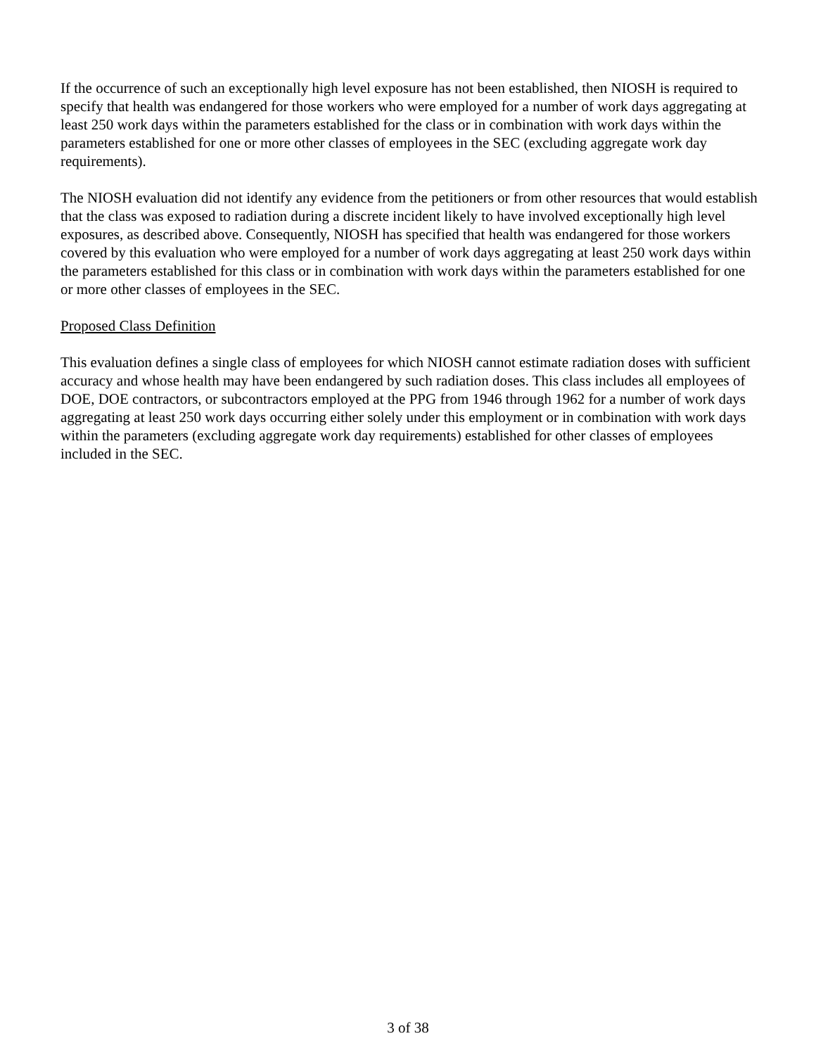If the occurrence of such an exceptionally high level exposure has not been established, then NIOSH is required to specify that health was endangered for those workers who were employed for a number of work days aggregating at least 250 work days within the parameters established for the class or in combination with work days within the parameters established for one or more other classes of employees in the SEC (excluding aggregate work day requirements).
The NIOSH evaluation did not identify any evidence from the petitioners or from other resources that would establish that the class was exposed to radiation during a discrete incident likely to have involved exceptionally high level exposures, as described above. Consequently, NIOSH has specified that health was endangered for those workers covered by this evaluation who were employed for a number of work days aggregating at least 250 work days within the parameters established for this class or in combination with work days within the parameters established for one or more other classes of employees in the SEC.
Proposed Class Definition
This evaluation defines a single class of employees for which NIOSH cannot estimate radiation doses with sufficient accuracy and whose health may have been endangered by such radiation doses. This class includes all employees of DOE, DOE contractors, or subcontractors employed at the PPG from 1946 through 1962 for a number of work days aggregating at least 250 work days occurring either solely under this employment or in combination with work days within the parameters (excluding aggregate work day requirements) established for other classes of employees included in the SEC.
3 of 38